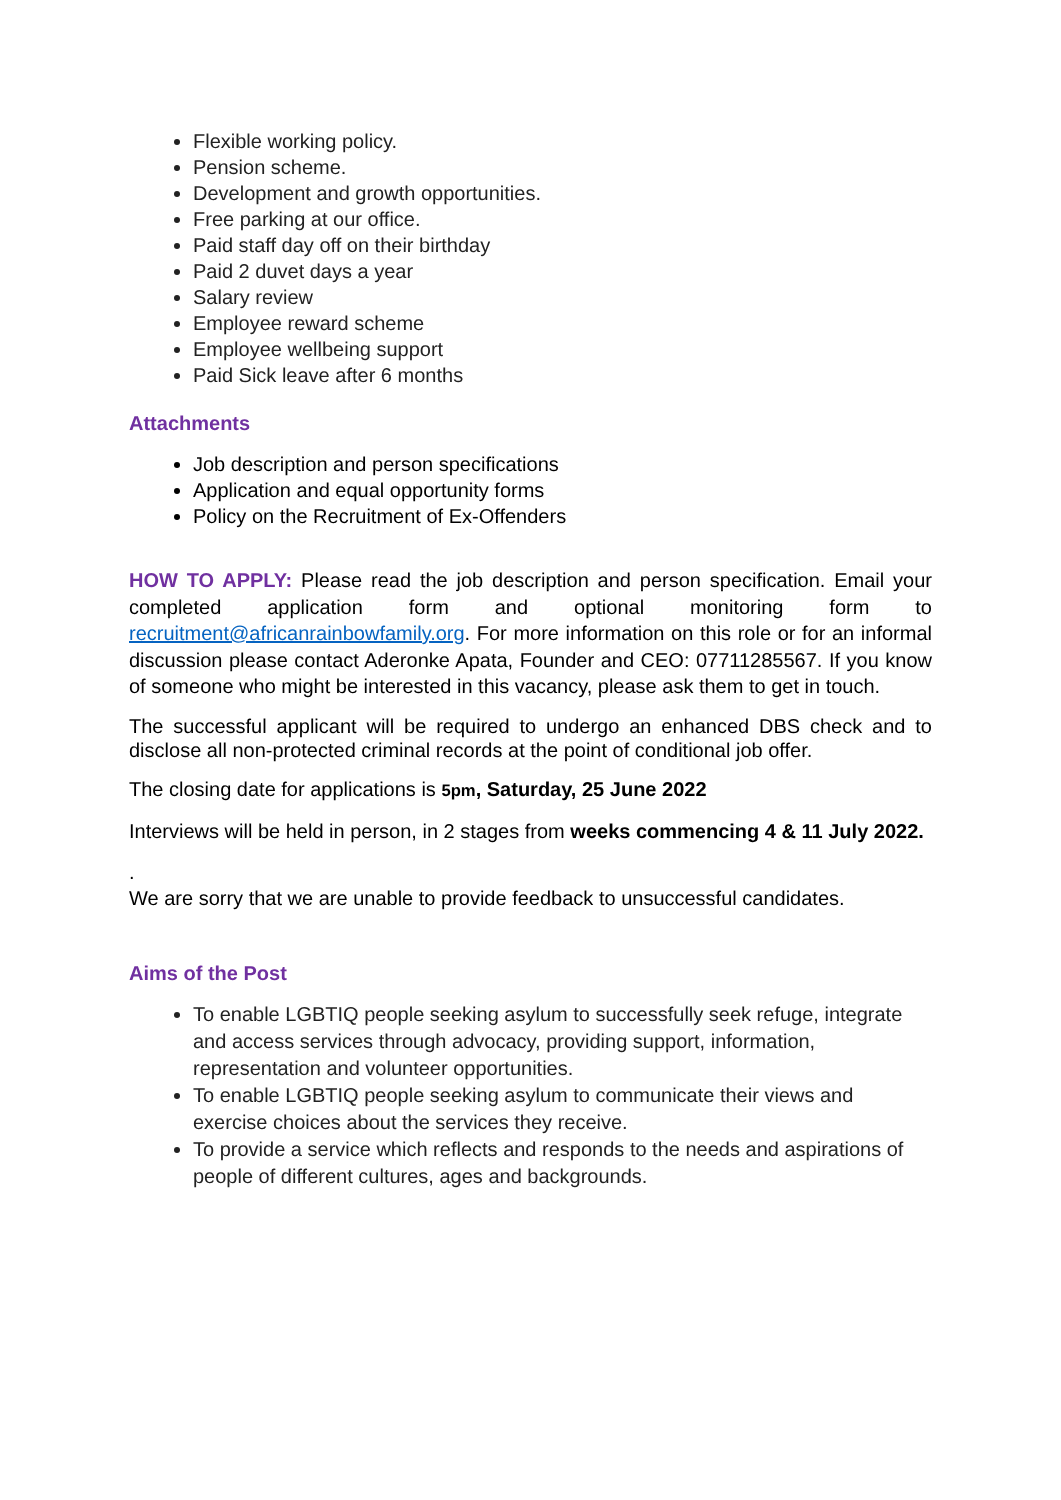Flexible working policy.
Pension scheme.
Development and growth opportunities.
Free parking at our office.
Paid staff day off on their birthday
Paid 2 duvet days a year
Salary review
Employee reward scheme
Employee wellbeing support
Paid Sick leave after 6 months
Attachments
Job description and person specifications
Application and equal opportunity forms
Policy on the Recruitment of Ex-Offenders
HOW TO APPLY: Please read the job description and person specification. Email your completed application form and optional monitoring form to recruitment@africanrainbowfamily.org. For more information on this role or for an informal discussion please contact Aderonke Apata, Founder and CEO: 07711285567. If you know of someone who might be interested in this vacancy, please ask them to get in touch.
The successful applicant will be required to undergo an enhanced DBS check and to disclose all non-protected criminal records at the point of conditional job offer.
The closing date for applications is 5pm, Saturday, 25 June 2022
Interviews will be held in person, in 2 stages from weeks commencing 4 & 11 July 2022.
.
We are sorry that we are unable to provide feedback to unsuccessful candidates.
Aims of the Post
To enable LGBTIQ people seeking asylum to successfully seek refuge, integrate and access services through advocacy, providing support, information, representation and volunteer opportunities.
To enable LGBTIQ people seeking asylum to communicate their views and exercise choices about the services they receive.
To provide a service which reflects and responds to the needs and aspirations of people of different cultures, ages and backgrounds.